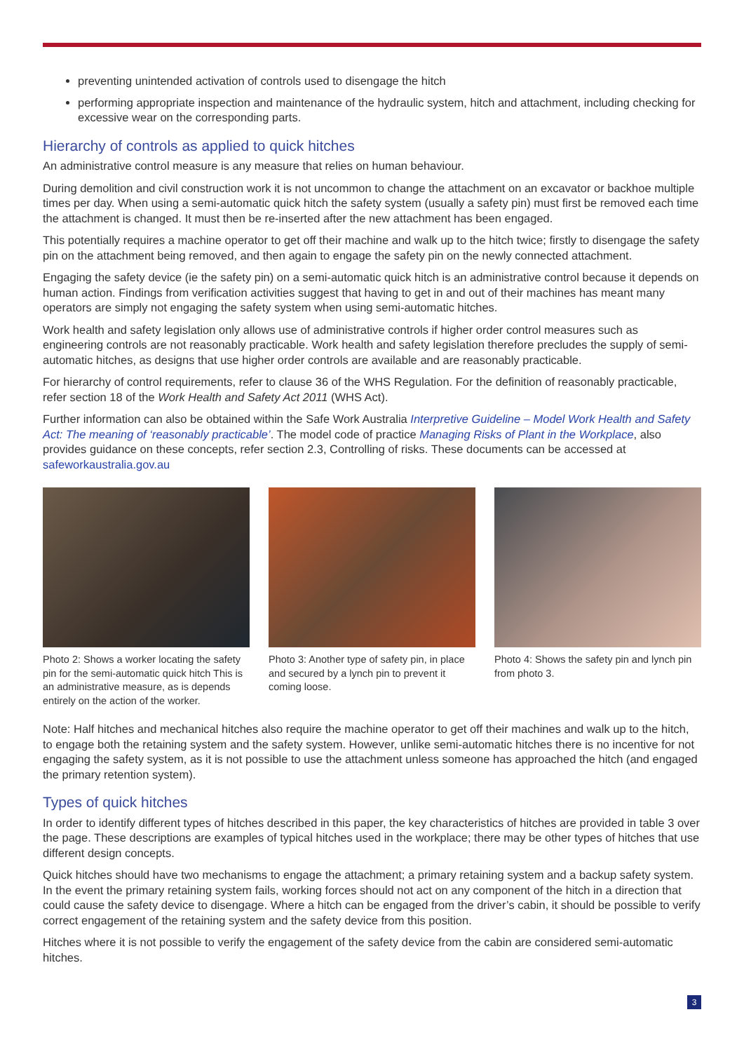preventing unintended activation of controls used to disengage the hitch
performing appropriate inspection and maintenance of the hydraulic system, hitch and attachment, including checking for excessive wear on the corresponding parts.
Hierarchy of controls as applied to quick hitches
An administrative control measure is any measure that relies on human behaviour.
During demolition and civil construction work it is not uncommon to change the attachment on an excavator or backhoe multiple times per day. When using a semi-automatic quick hitch the safety system (usually a safety pin) must first be removed each time the attachment is changed. It must then be re-inserted after the new attachment has been engaged.
This potentially requires a machine operator to get off their machine and walk up to the hitch twice; firstly to disengage the safety pin on the attachment being removed, and then again to engage the safety pin on the newly connected attachment.
Engaging the safety device (ie the safety pin) on a semi-automatic quick hitch is an administrative control because it depends on human action. Findings from verification activities suggest that having to get in and out of their machines has meant many operators are simply not engaging the safety system when using semi-automatic hitches.
Work health and safety legislation only allows use of administrative controls if higher order control measures such as engineering controls are not reasonably practicable. Work health and safety legislation therefore precludes the supply of semi-automatic hitches, as designs that use higher order controls are available and are reasonably practicable.
For hierarchy of control requirements, refer to clause 36 of the WHS Regulation. For the definition of reasonably practicable, refer section 18 of the Work Health and Safety Act 2011 (WHS Act).
Further information can also be obtained within the Safe Work Australia Interpretive Guideline – Model Work Health and Safety Act: The meaning of ‘reasonably practicable’. The model code of practice Managing Risks of Plant in the Workplace, also provides guidance on these concepts, refer section 2.3, Controlling of risks. These documents can be accessed at safeworkaustralia.gov.au
Photo 2: Shows a worker locating the safety pin for the semi-automatic quick hitch This is an administrative measure, as is depends entirely on the action of the worker.
Photo 3: Another type of safety pin, in place and secured by a lynch pin to prevent it coming loose.
Photo 4: Shows the safety pin and lynch pin from photo 3.
Note: Half hitches and mechanical hitches also require the machine operator to get off their machines and walk up to the hitch, to engage both the retaining system and the safety system. However, unlike semi-automatic hitches there is no incentive for not engaging the safety system, as it is not possible to use the attachment unless someone has approached the hitch (and engaged the primary retention system).
Types of quick hitches
In order to identify different types of hitches described in this paper, the key characteristics of hitches are provided in table 3 over the page. These descriptions are examples of typical hitches used in the workplace; there may be other types of hitches that use different design concepts.
Quick hitches should have two mechanisms to engage the attachment; a primary retaining system and a backup safety system. In the event the primary retaining system fails, working forces should not act on any component of the hitch in a direction that could cause the safety device to disengage. Where a hitch can be engaged from the driver’s cabin, it should be possible to verify correct engagement of the retaining system and the safety device from this position.
Hitches where it is not possible to verify the engagement of the safety device from the cabin are considered semi-automatic hitches.
3